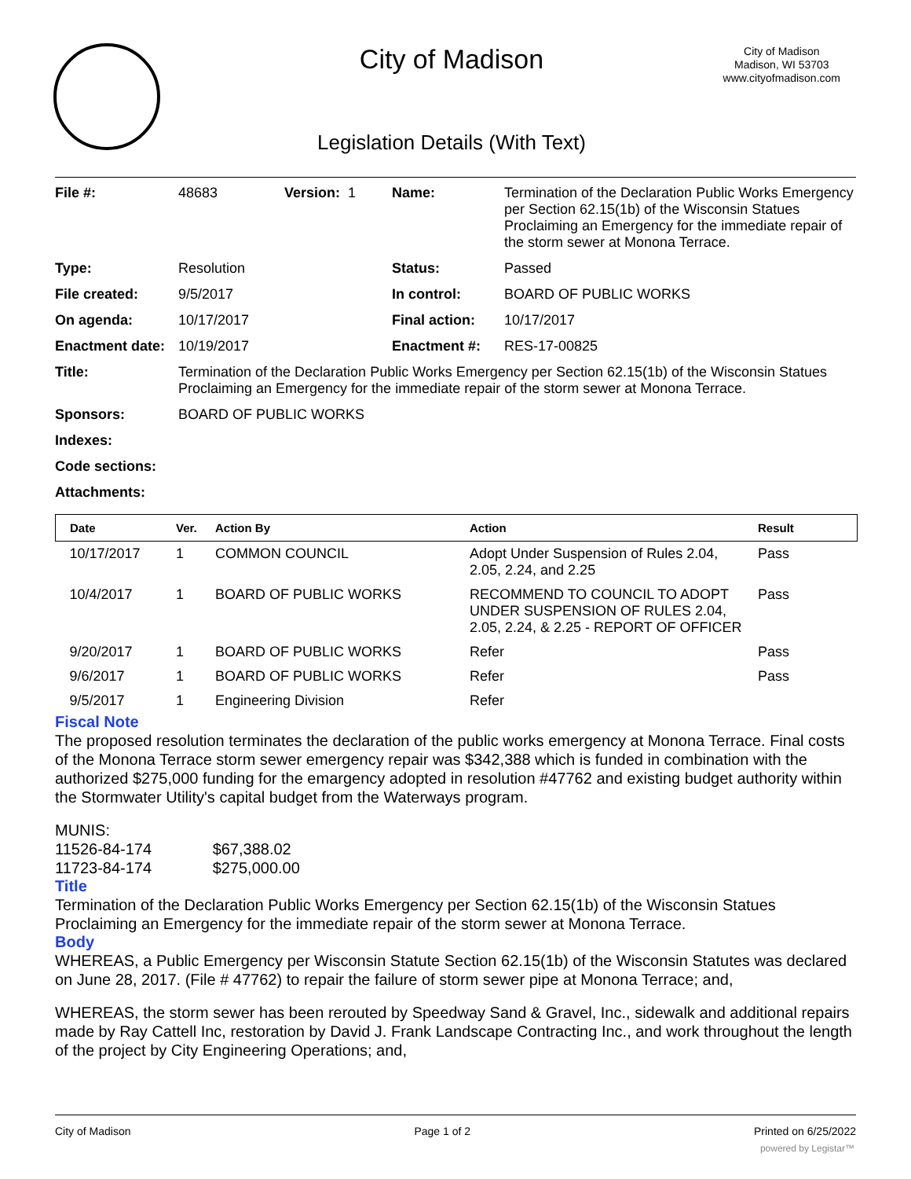City of Madison
City of Madison
Madison, WI 53703
www.cityofmadison.com
Legislation Details (With Text)
| File #: | 48683 | Version: 1 | Name: | Termination of the Declaration Public Works Emergency per Section 62.15(1b) of the Wisconsin Statues Proclaiming an Emergency for the immediate repair of the storm sewer at Monona Terrace. |
| Type: | Resolution | | Status: | Passed |
| File created: | 9/5/2017 | | In control: | BOARD OF PUBLIC WORKS |
| On agenda: | 10/17/2017 | | Final action: | 10/17/2017 |
| Enactment date: | 10/19/2017 | | Enactment #: | RES-17-00825 |
| Title: | Termination of the Declaration Public Works Emergency per Section 62.15(1b) of the Wisconsin Statues Proclaiming an Emergency for the immediate repair of the storm sewer at Monona Terrace. | | | |
| Sponsors: | BOARD OF PUBLIC WORKS | | | |
| Indexes: | | | | |
| Code sections: | | | | |
| Attachments: | | | | |
| Date | Ver. | Action By | Action | Result |
| --- | --- | --- | --- | --- |
| 10/17/2017 | 1 | COMMON COUNCIL | Adopt Under Suspension of Rules 2.04, 2.05, 2.24, and 2.25 | Pass |
| 10/4/2017 | 1 | BOARD OF PUBLIC WORKS | RECOMMEND TO COUNCIL TO ADOPT UNDER SUSPENSION OF RULES 2.04, 2.05, 2.24, & 2.25 - REPORT OF OFFICER | Pass |
| 9/20/2017 | 1 | BOARD OF PUBLIC WORKS | Refer | Pass |
| 9/6/2017 | 1 | BOARD OF PUBLIC WORKS | Refer | Pass |
| 9/5/2017 | 1 | Engineering Division | Refer | |
Fiscal Note
The proposed resolution terminates the declaration of the public works emergency at Monona Terrace. Final costs of the Monona Terrace storm sewer emergency repair was $342,388 which is funded in combination with the authorized $275,000 funding for the emargency adopted in resolution #47762 and existing budget authority within the Stormwater Utility's capital budget from the Waterways program.
MUNIS:
11526-84-174 $67,388.02
11723-84-174 $275,000.00
Title
Termination of the Declaration Public Works Emergency per Section 62.15(1b) of the Wisconsin Statues Proclaiming an Emergency for the immediate repair of the storm sewer at Monona Terrace.
Body
WHEREAS, a Public Emergency per Wisconsin Statute Section 62.15(1b) of the Wisconsin Statutes was declared on June 28, 2017. (File # 47762) to repair the failure of storm sewer pipe at Monona Terrace; and,
WHEREAS, the storm sewer has been rerouted by Speedway Sand & Gravel, Inc., sidewalk and additional repairs made by Ray Cattell Inc, restoration by David J. Frank Landscape Contracting Inc., and work throughout the length of the project by City Engineering Operations; and,
City of Madison Page 1 of 2 Printed on 6/25/2022
powered by Legistar™